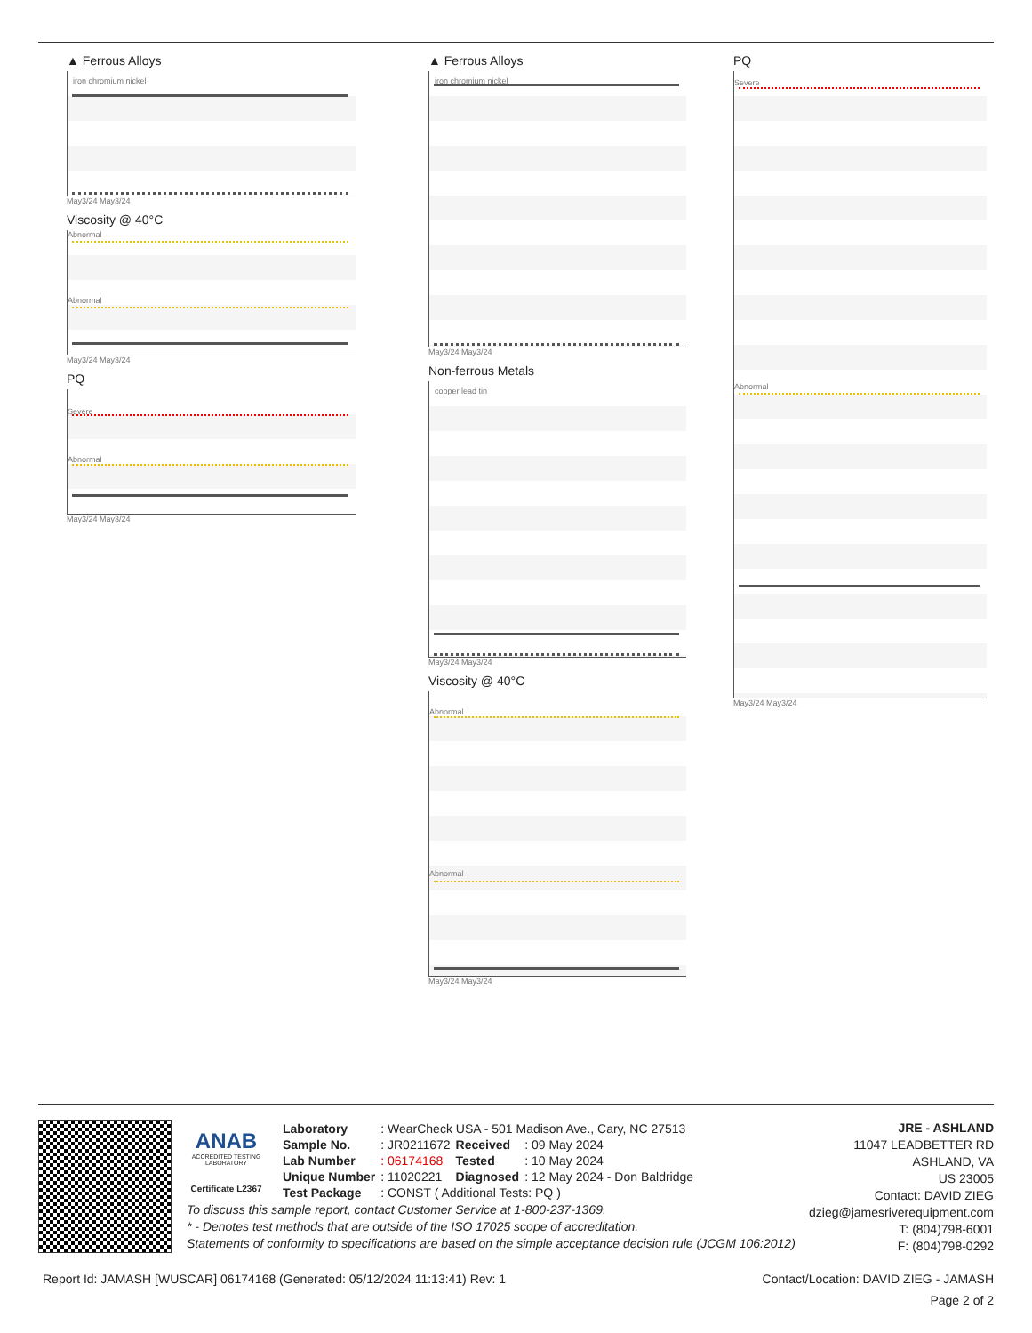▲ Ferrous Alloys
iron chromium nickel
May3/24 May3/24
Viscosity @ 40°C
Abnormal
Abnormal
May3/24 May3/24
PQ
Severe
Abnormal
May3/24 May3/24
▲ Ferrous Alloys
iron chromium nickel
May3/24 May3/24
Non-ferrous Metals
copper lead tin
May3/24 May3/24
Viscosity @ 40°C
Abnormal
Abnormal
May3/24 May3/24
PQ
Severe
Abnormal
May3/24 May3/24
ANAB
ACCREDITED TESTING LABORATORY
Certificate L2367
| Laboratory | : WearCheck USA - 501 Madison Ave., Cary, NC 27513 | | |
| Sample No. | : JR0211672 | Received | : 09 May 2024 |
| Lab Number | : 06174168 | Tested | : 10 May 2024 |
| Unique Number | : 11020221 | Diagnosed | : 12 May 2024 - Don Baldridge |
| Test Package | : CONST ( Additional Tests: PQ ) | | |
JRE - ASHLAND
11047 LEADBETTER RD
ASHLAND, VA
US 23005
Contact: DAVID ZIEG
dzieg@jamesriverequipment.com
T: (804)798-6001
F: (804)798-0292
To discuss this sample report, contact Customer Service at 1-800-237-1369.
* - Denotes test methods that are outside of the ISO 17025 scope of accreditation.
Statements of conformity to specifications are based on the simple acceptance decision rule (JCGM 106:2012)
Report Id: JAMASH [WUSCAR] 06174168 (Generated: 05/12/2024 11:13:41) Rev: 1 Contact/Location: DAVID ZIEG - JAMASH
Page 2 of 2